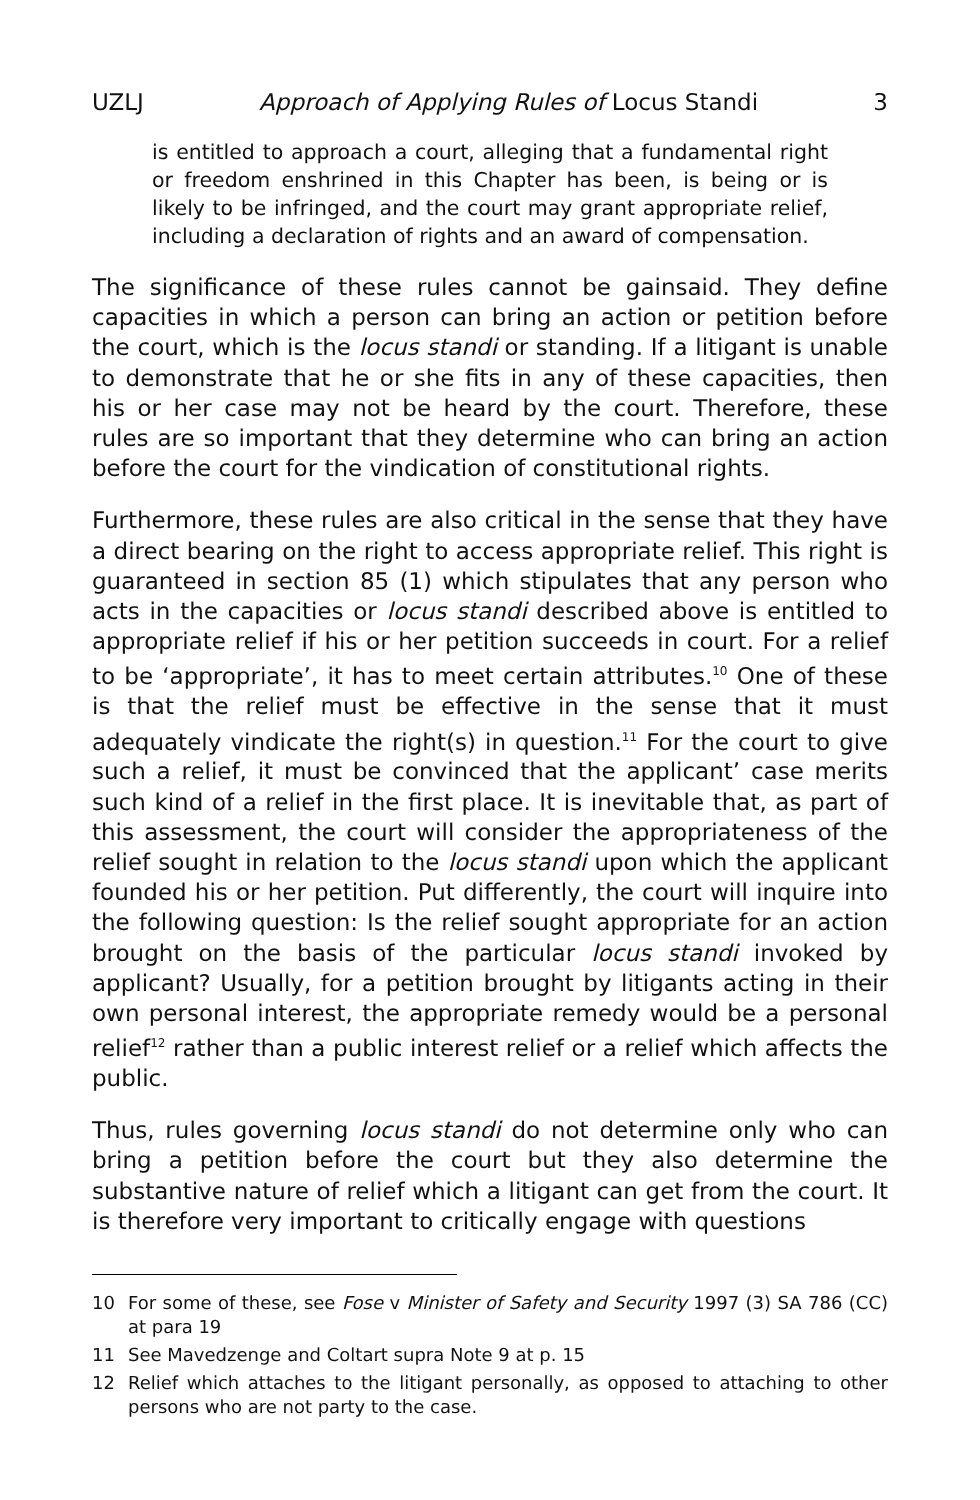UZLJ Approach of Applying Rules of Locus Standi 3
is entitled to approach a court, alleging that a fundamental right or freedom enshrined in this Chapter has been, is being or is likely to be infringed, and the court may grant appropriate relief, including a declaration of rights and an award of compensation.
The significance of these rules cannot be gainsaid. They define capacities in which a person can bring an action or petition before the court, which is the locus standi or standing. If a litigant is unable to demonstrate that he or she fits in any of these capacities, then his or her case may not be heard by the court. Therefore, these rules are so important that they determine who can bring an action before the court for the vindication of constitutional rights.
Furthermore, these rules are also critical in the sense that they have a direct bearing on the right to access appropriate relief. This right is guaranteed in section 85 (1) which stipulates that any person who acts in the capacities or locus standi described above is entitled to appropriate relief if his or her petition succeeds in court. For a relief to be ‘appropriate’, it has to meet certain attributes.<sup>10</sup> One of these is that the relief must be effective in the sense that it must adequately vindicate the right(s) in question.<sup>11</sup> For the court to give such a relief, it must be convinced that the applicant’ case merits such kind of a relief in the first place. It is inevitable that, as part of this assessment, the court will consider the appropriateness of the relief sought in relation to the locus standi upon which the applicant founded his or her petition. Put differently, the court will inquire into the following question: Is the relief sought appropriate for an action brought on the basis of the particular locus standi invoked by applicant? Usually, for a petition brought by litigants acting in their own personal interest, the appropriate remedy would be a personal relief<sup>12</sup> rather than a public interest relief or a relief which affects the public.
Thus, rules governing locus standi do not determine only who can bring a petition before the court but they also determine the substantive nature of relief which a litigant can get from the court. It is therefore very important to critically engage with questions
10 For some of these, see Fose v Minister of Safety and Security 1997 (3) SA 786 (CC) at para 19
11 See Mavedzenge and Coltart supra Note 9 at p. 15
12 Relief which attaches to the litigant personally, as opposed to attaching to other persons who are not party to the case.